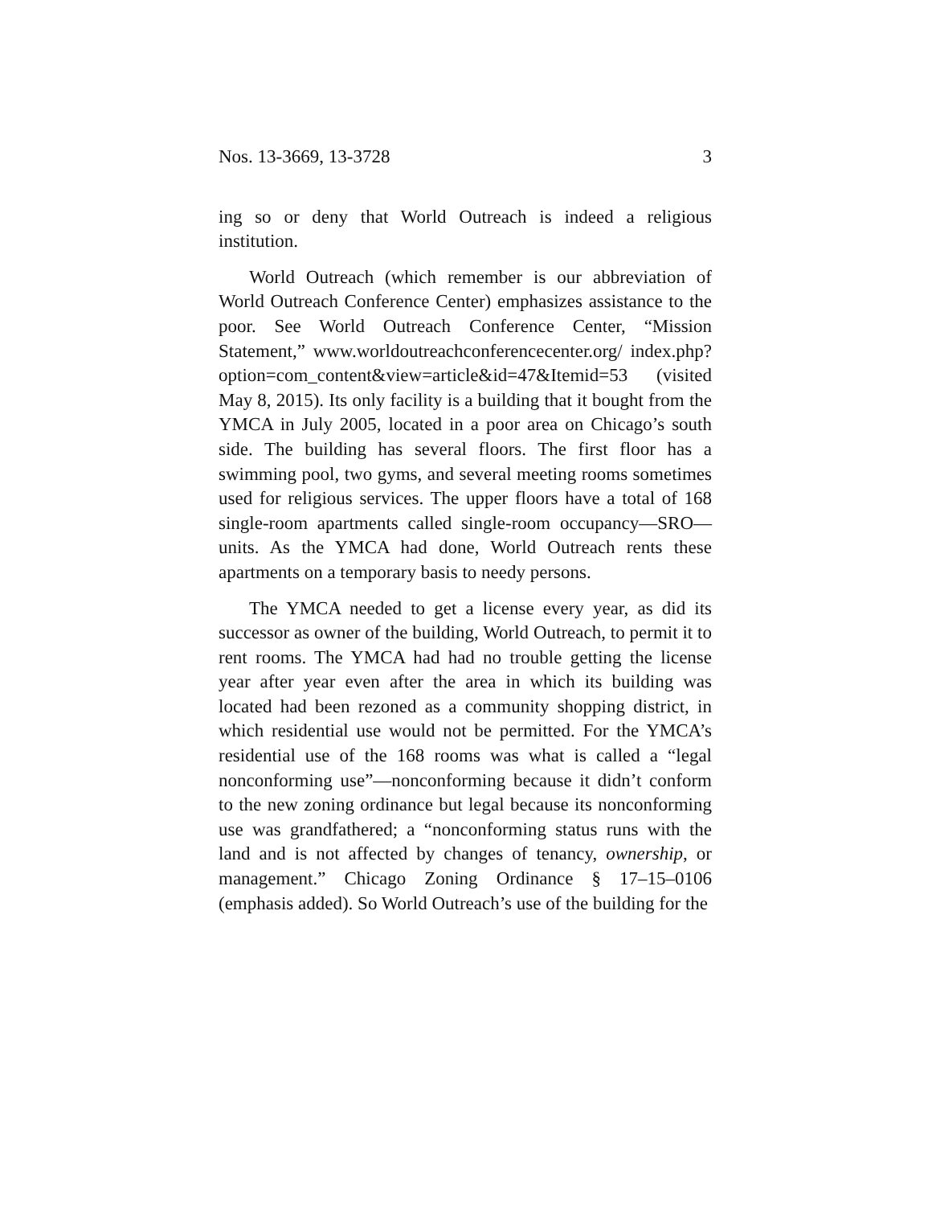Nos. 13-3669, 13-3728 3
ing so or deny that World Outreach is indeed a religious institution.
World Outreach (which remember is our abbreviation of World Outreach Conference Center) emphasizes assistance to the poor. See World Outreach Conference Center, “Mission Statement,” www.worldoutreachconferencecenter.org/ index.php?option=com_content&view=article&id=47&Itemid=53 (visited May 8, 2015). Its only facility is a building that it bought from the YMCA in July 2005, located in a poor area on Chicago’s south side. The building has several floors. The first floor has a swimming pool, two gyms, and several meeting rooms sometimes used for religious services. The upper floors have a total of 168 single-room apartments called single-room occupancy—SRO—units. As the YMCA had done, World Outreach rents these apartments on a temporary basis to needy persons.
The YMCA needed to get a license every year, as did its successor as owner of the building, World Outreach, to permit it to rent rooms. The YMCA had had no trouble getting the license year after year even after the area in which its building was located had been rezoned as a community shopping district, in which residential use would not be permitted. For the YMCA’s residential use of the 168 rooms was what is called a “legal nonconforming use”—nonconforming because it didn’t conform to the new zoning ordinance but legal because its nonconforming use was grandfathered; a “nonconforming status runs with the land and is not affected by changes of tenancy, ownership, or management.” Chicago Zoning Ordinance § 17–15–0106 (emphasis added). So World Outreach’s use of the building for the